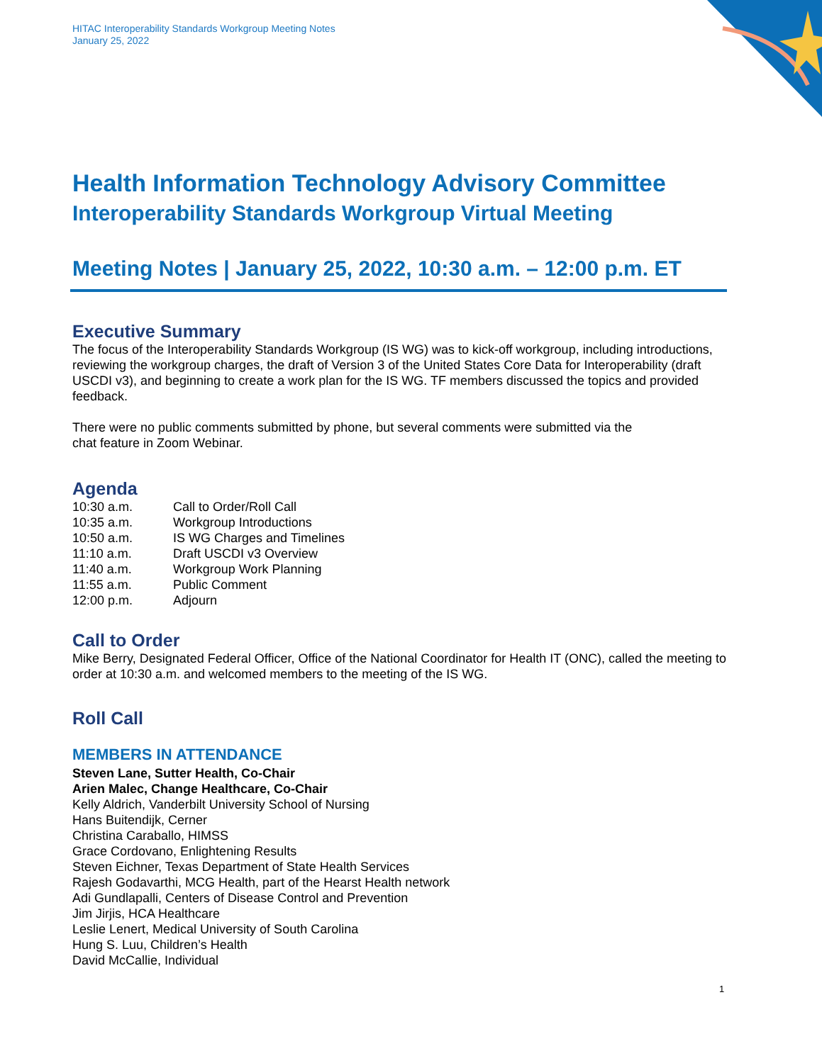HITAC Interoperability Standards Workgroup Meeting Notes
January 25, 2022
Health Information Technology Advisory Committee
Interoperability Standards Workgroup Virtual Meeting
Meeting Notes | January 25, 2022, 10:30 a.m. – 12:00 p.m. ET
Executive Summary
The focus of the Interoperability Standards Workgroup (IS WG) was to kick-off workgroup, including introductions, reviewing the workgroup charges, the draft of Version 3 of the United States Core Data for Interoperability (draft USCDI v3), and beginning to create a work plan for the IS WG. TF members discussed the topics and provided feedback.
There were no public comments submitted by phone, but several comments were submitted via the
chat feature in Zoom Webinar.
Agenda
10:30 a.m. Call to Order/Roll Call
10:35 a.m. Workgroup Introductions
10:50 a.m. IS WG Charges and Timelines
11:10 a.m. Draft USCDI v3 Overview
11:40 a.m. Workgroup Work Planning
11:55 a.m. Public Comment
12:00 p.m. Adjourn
Call to Order
Mike Berry, Designated Federal Officer, Office of the National Coordinator for Health IT (ONC), called the meeting to order at 10:30 a.m. and welcomed members to the meeting of the IS WG.
Roll Call
MEMBERS IN ATTENDANCE
Steven Lane, Sutter Health, Co-Chair
Arien Malec, Change Healthcare, Co-Chair
Kelly Aldrich, Vanderbilt University School of Nursing
Hans Buitendijk, Cerner
Christina Caraballo, HIMSS
Grace Cordovano, Enlightening Results
Steven Eichner, Texas Department of State Health Services
Rajesh Godavarthi, MCG Health, part of the Hearst Health network
Adi Gundlapalli, Centers of Disease Control and Prevention
Jim Jirjis, HCA Healthcare
Leslie Lenert, Medical University of South Carolina
Hung S. Luu, Children’s Health
David McCallie, Individual
1